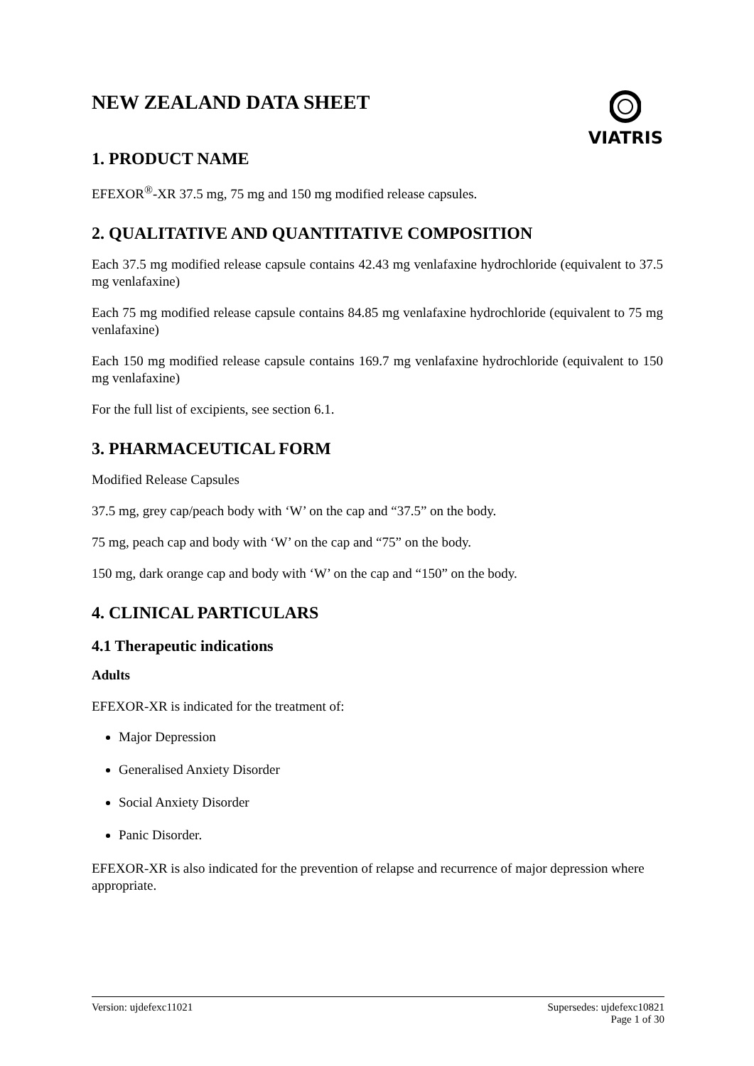VIATRIS
NEW ZEALAND DATA SHEET
1. PRODUCT NAME
EFEXOR<sup>®</sup>-XR 37.5 mg, 75 mg and 150 mg modified release capsules.
2. QUALITATIVE AND QUANTITATIVE COMPOSITION
Each 37.5 mg modified release capsule contains 42.43 mg venlafaxine hydrochloride (equivalent to 37.5 mg venlafaxine)
Each 75 mg modified release capsule contains 84.85 mg venlafaxine hydrochloride (equivalent to 75 mg venlafaxine)
Each 150 mg modified release capsule contains 169.7 mg venlafaxine hydrochloride (equivalent to 150 mg venlafaxine)
For the full list of excipients, see section 6.1.
3. PHARMACEUTICAL FORM
Modified Release Capsules
37.5 mg, grey cap/peach body with ‘W’ on the cap and “37.5” on the body.
75 mg, peach cap and body with ‘W’ on the cap and “75” on the body.
150 mg, dark orange cap and body with ‘W’ on the cap and “150” on the body.
4. CLINICAL PARTICULARS
4.1 Therapeutic indications
Adults
EFEXOR-XR is indicated for the treatment of:
Major Depression
Generalised Anxiety Disorder
Social Anxiety Disorder
Panic Disorder.
EFEXOR-XR is also indicated for the prevention of relapse and recurrence of major depression where appropriate.
Version: ujdefexc11021 Supersedes: ujdefexc10821
Page 1 of 30